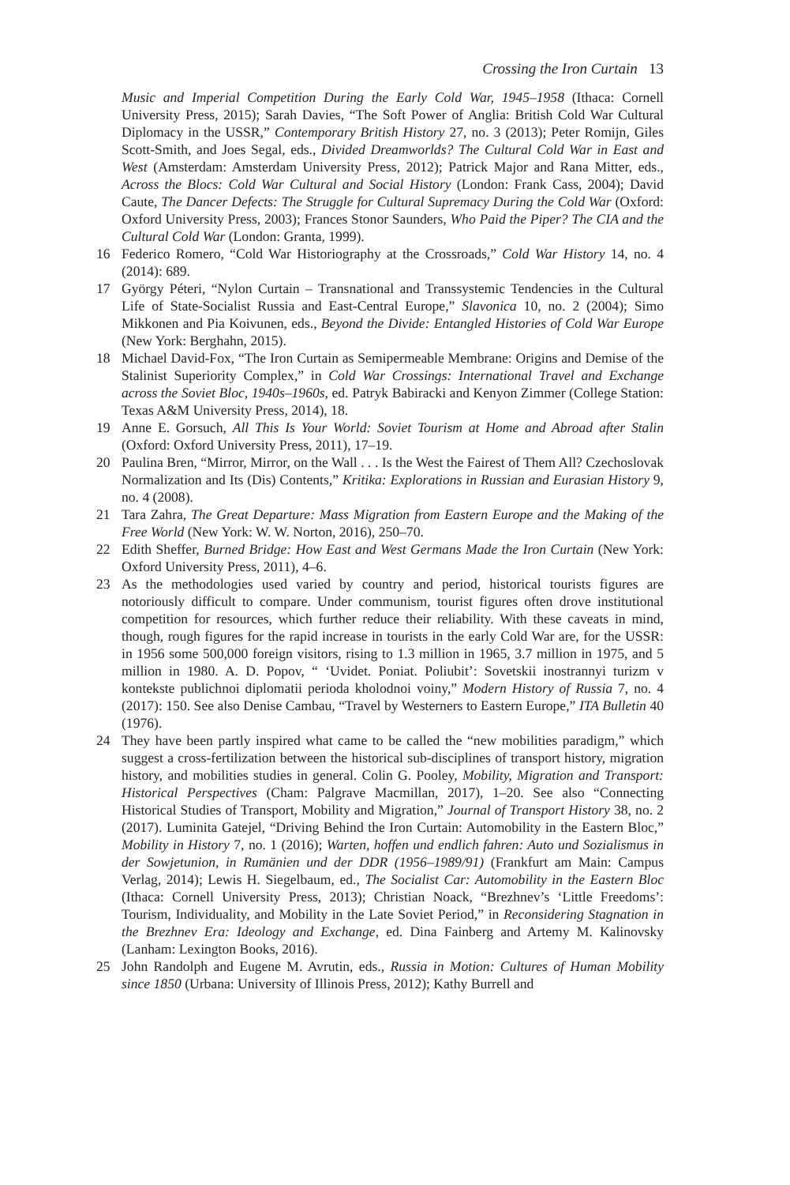Crossing the Iron Curtain 13
Music and Imperial Competition During the Early Cold War, 1945–1958 (Ithaca: Cornell University Press, 2015); Sarah Davies, “The Soft Power of Anglia: British Cold War Cultural Diplomacy in the USSR,” Contemporary British History 27, no. 3 (2013); Peter Romijn, Giles Scott-Smith, and Joes Segal, eds., Divided Dreamworlds? The Cultural Cold War in East and West (Amsterdam: Amsterdam University Press, 2012); Patrick Major and Rana Mitter, eds., Across the Blocs: Cold War Cultural and Social History (London: Frank Cass, 2004); David Caute, The Dancer Defects: The Struggle for Cultural Supremacy During the Cold War (Oxford: Oxford University Press, 2003); Frances Stonor Saunders, Who Paid the Piper? The CIA and the Cultural Cold War (London: Granta, 1999).
16 Federico Romero, “Cold War Historiography at the Crossroads,” Cold War History 14, no. 4 (2014): 689.
17 György Péteri, “Nylon Curtain – Transnational and Transsystemic Tendencies in the Cultural Life of State-Socialist Russia and East-Central Europe,” Slavonica 10, no. 2 (2004); Simo Mikkonen and Pia Koivunen, eds., Beyond the Divide: Entangled Histories of Cold War Europe (New York: Berghahn, 2015).
18 Michael David-Fox, “The Iron Curtain as Semipermeable Membrane: Origins and Demise of the Stalinist Superiority Complex,” in Cold War Crossings: International Travel and Exchange across the Soviet Bloc, 1940s–1960s, ed. Patryk Babiracki and Kenyon Zimmer (College Station: Texas A&M University Press, 2014), 18.
19 Anne E. Gorsuch, All This Is Your World: Soviet Tourism at Home and Abroad after Stalin (Oxford: Oxford University Press, 2011), 17–19.
20 Paulina Bren, “Mirror, Mirror, on the Wall . . . Is the West the Fairest of Them All? Czechoslovak Normalization and Its (Dis) Contents,” Kritika: Explorations in Russian and Eurasian History 9, no. 4 (2008).
21 Tara Zahra, The Great Departure: Mass Migration from Eastern Europe and the Making of the Free World (New York: W. W. Norton, 2016), 250–70.
22 Edith Sheffer, Burned Bridge: How East and West Germans Made the Iron Curtain (New York: Oxford University Press, 2011), 4–6.
23 As the methodologies used varied by country and period, historical tourists figures are notoriously difficult to compare. Under communism, tourist figures often drove institutional competition for resources, which further reduce their reliability. With these caveats in mind, though, rough figures for the rapid increase in tourists in the early Cold War are, for the USSR: in 1956 some 500,000 foreign visitors, rising to 1.3 million in 1965, 3.7 million in 1975, and 5 million in 1980. A. D. Popov, “ ‘Uvidet. Poniat. Poliubit’: Sovetskii inostrannyi turizm v kontekste publichnoi diplomatii perioda kholodnoi voiny,” Modern History of Russia 7, no. 4 (2017): 150. See also Denise Cambau, “Travel by Westerners to Eastern Europe,” ITA Bulletin 40 (1976).
24 They have been partly inspired what came to be called the “new mobilities paradigm,” which suggest a cross-fertilization between the historical sub-disciplines of transport history, migration history, and mobilities studies in general. Colin G. Pooley, Mobility, Migration and Transport: Historical Perspectives (Cham: Palgrave Macmillan, 2017), 1–20. See also “Connecting Historical Studies of Transport, Mobility and Migration,” Journal of Transport History 38, no. 2 (2017). Luminita Gatejel, “Driving Behind the Iron Curtain: Automobility in the Eastern Bloc,” Mobility in History 7, no. 1 (2016); Warten, hoffen und endlich fahren: Auto und Sozialismus in der Sowjetunion, in Rumänien und der DDR (1956–1989/91) (Frankfurt am Main: Campus Verlag, 2014); Lewis H. Siegelbaum, ed., The Socialist Car: Automobility in the Eastern Bloc (Ithaca: Cornell University Press, 2013); Christian Noack, “Brezhnev’s ‘Little Freedoms’: Tourism, Individuality, and Mobility in the Late Soviet Period,” in Reconsidering Stagnation in the Brezhnev Era: Ideology and Exchange, ed. Dina Fainberg and Artemy M. Kalinovsky (Lanham: Lexington Books, 2016).
25 John Randolph and Eugene M. Avrutin, eds., Russia in Motion: Cultures of Human Mobility since 1850 (Urbana: University of Illinois Press, 2012); Kathy Burrell and